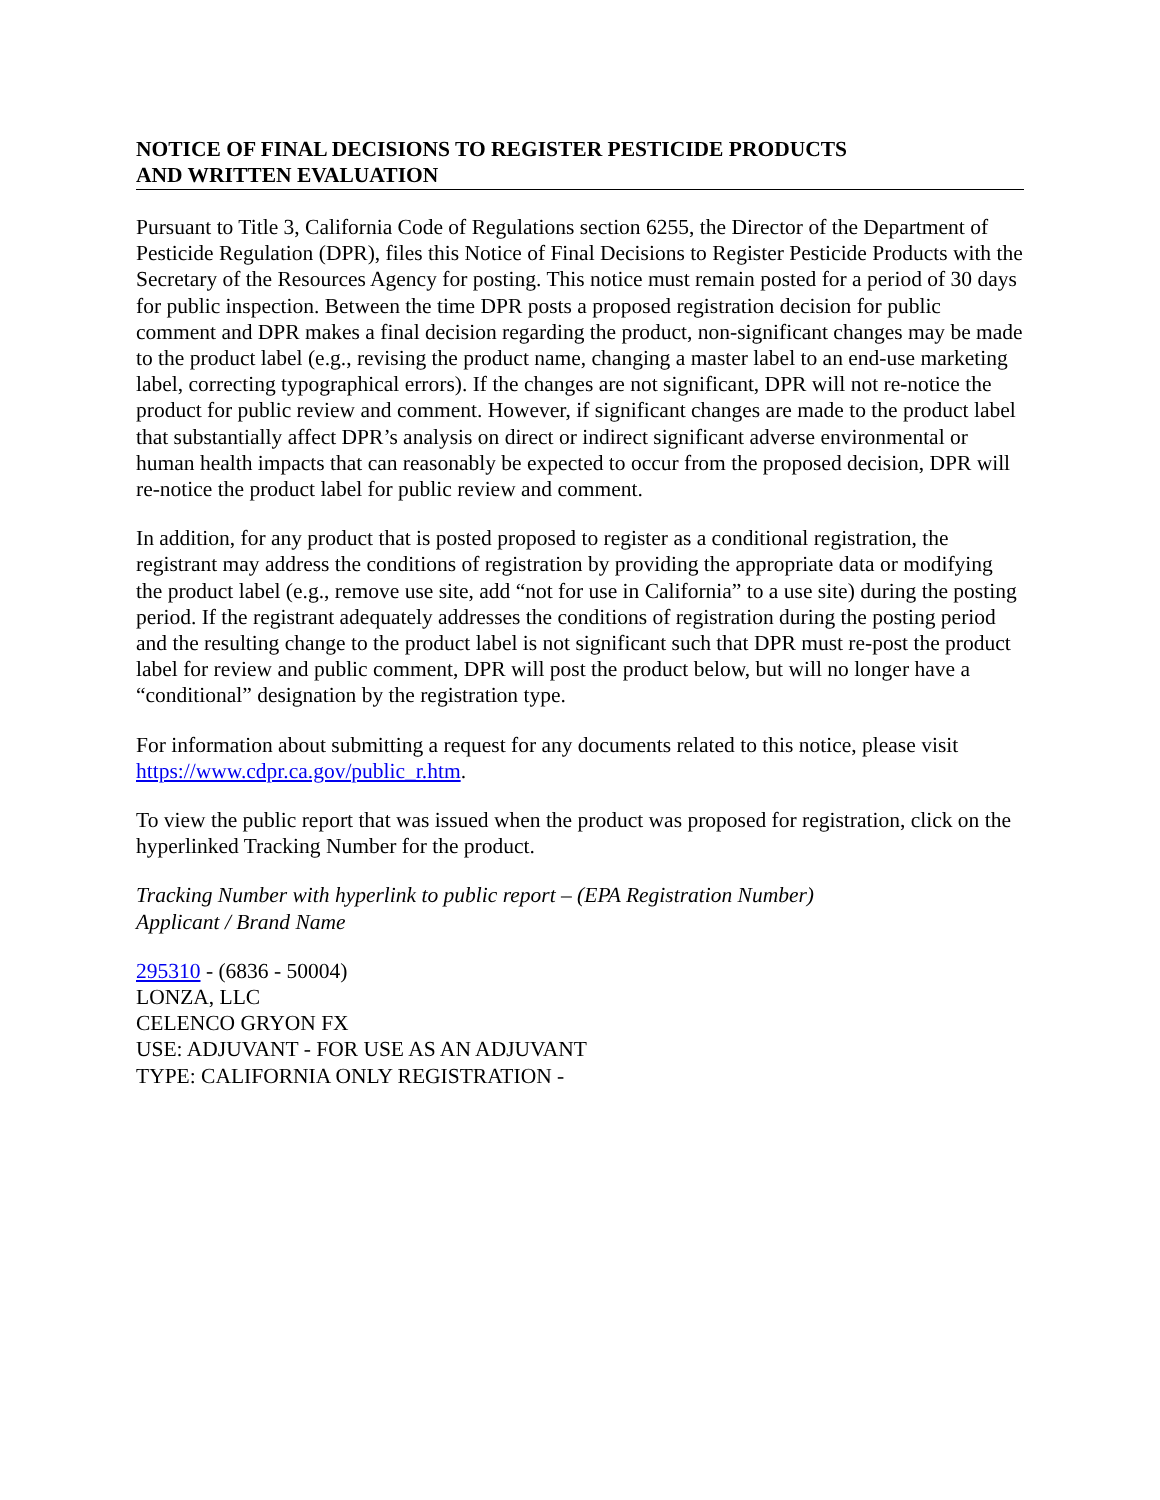NOTICE OF FINAL DECISIONS TO REGISTER PESTICIDE PRODUCTS
AND WRITTEN EVALUATION
Pursuant to Title 3, California Code of Regulations section 6255, the Director of the Department of Pesticide Regulation (DPR), files this Notice of Final Decisions to Register Pesticide Products with the Secretary of the Resources Agency for posting. This notice must remain posted for a period of 30 days for public inspection. Between the time DPR posts a proposed registration decision for public comment and DPR makes a final decision regarding the product, non-significant changes may be made to the product label (e.g., revising the product name, changing a master label to an end-use marketing label, correcting typographical errors). If the changes are not significant, DPR will not re-notice the product for public review and comment. However, if significant changes are made to the product label that substantially affect DPR’s analysis on direct or indirect significant adverse environmental or human health impacts that can reasonably be expected to occur from the proposed decision, DPR will re-notice the product label for public review and comment.
In addition, for any product that is posted proposed to register as a conditional registration, the registrant may address the conditions of registration by providing the appropriate data or modifying the product label (e.g., remove use site, add “not for use in California” to a use site) during the posting period. If the registrant adequately addresses the conditions of registration during the posting period and the resulting change to the product label is not significant such that DPR must re-post the product label for review and public comment, DPR will post the product below, but will no longer have a “conditional” designation by the registration type.
For information about submitting a request for any documents related to this notice, please visit https://www.cdpr.ca.gov/public_r.htm.
To view the public report that was issued when the product was proposed for registration, click on the hyperlinked Tracking Number for the product.
Tracking Number with hyperlink to public report – (EPA Registration Number)
Applicant / Brand Name
295310 - (6836 - 50004)
LONZA, LLC
CELENCO GRYON FX
USE: ADJUVANT - FOR USE AS AN ADJUVANT
TYPE: CALIFORNIA ONLY REGISTRATION -